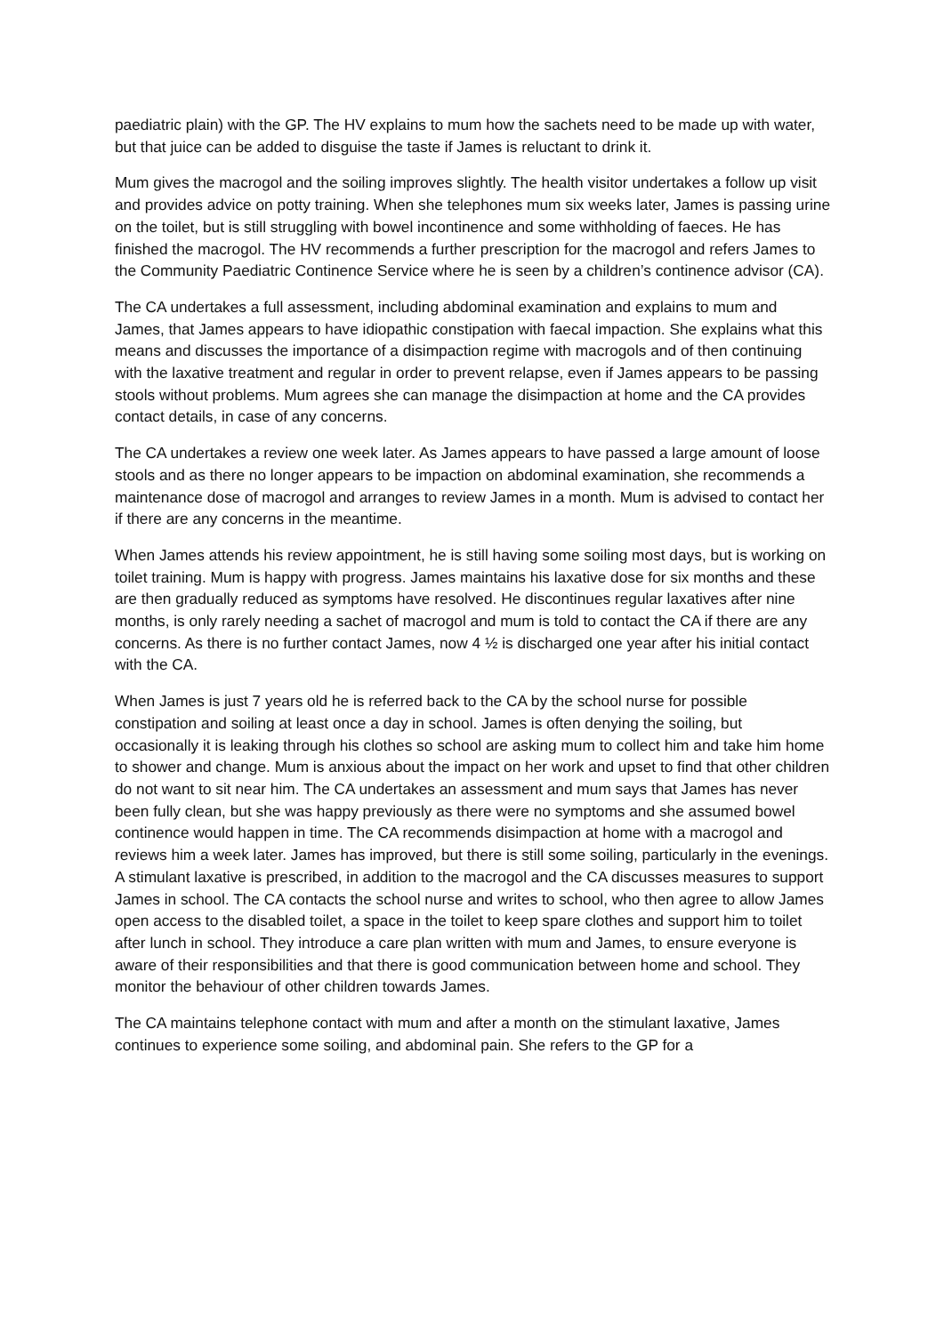paediatric plain) with the GP. The HV explains to mum how the sachets need to be made up with water, but that juice can be added to disguise the taste if James is reluctant to drink it.
Mum gives the macrogol and the soiling improves slightly. The health visitor undertakes a follow up visit and provides advice on potty training. When she telephones mum six weeks later, James is passing urine on the toilet, but is still struggling with bowel incontinence and some withholding of faeces. He has finished the macrogol. The HV recommends a further prescription for the macrogol and refers James to the Community Paediatric Continence Service where he is seen by a children’s continence advisor (CA).
The CA undertakes a full assessment, including abdominal examination and explains to mum and James, that James appears to have idiopathic constipation with faecal impaction. She explains what this means and discusses the importance of a disimpaction regime with macrogols and of then continuing with the laxative treatment and regular in order to prevent relapse, even if James appears to be passing stools without problems. Mum agrees she can manage the disimpaction at home and the CA provides contact details, in case of any concerns.
The CA undertakes a review one week later. As James appears to have passed a large amount of loose stools and as there no longer appears to be impaction on abdominal examination, she recommends a maintenance dose of macrogol and arranges to review James in a month. Mum is advised to contact her if there are any concerns in the meantime.
When James attends his review appointment, he is still having some soiling most days, but is working on toilet training. Mum is happy with progress. James maintains his laxative dose for six months and these are then gradually reduced as symptoms have resolved. He discontinues regular laxatives after nine months, is only rarely needing a sachet of macrogol and mum is told to contact the CA if there are any concerns. As there is no further contact James, now 4 ½ is discharged one year after his initial contact with the CA.
When James is just 7 years old he is referred back to the CA by the school nurse for possible constipation and soiling at least once a day in school. James is often denying the soiling, but occasionally it is leaking through his clothes so school are asking mum to collect him and take him home to shower and change. Mum is anxious about the impact on her work and upset to find that other children do not want to sit near him. The CA undertakes an assessment and mum says that James has never been fully clean, but she was happy previously as there were no symptoms and she assumed bowel continence would happen in time. The CA recommends disimpaction at home with a macrogol and reviews him a week later. James has improved, but there is still some soiling, particularly in the evenings. A stimulant laxative is prescribed, in addition to the macrogol and the CA discusses measures to support James in school. The CA contacts the school nurse and writes to school, who then agree to allow James open access to the disabled toilet, a space in the toilet to keep spare clothes and support him to toilet after lunch in school. They introduce a care plan written with mum and James, to ensure everyone is aware of their responsibilities and that there is good communication between home and school. They monitor the behaviour of other children towards James.
The CA maintains telephone contact with mum and after a month on the stimulant laxative, James continues to experience some soiling, and abdominal pain. She refers to the GP for a